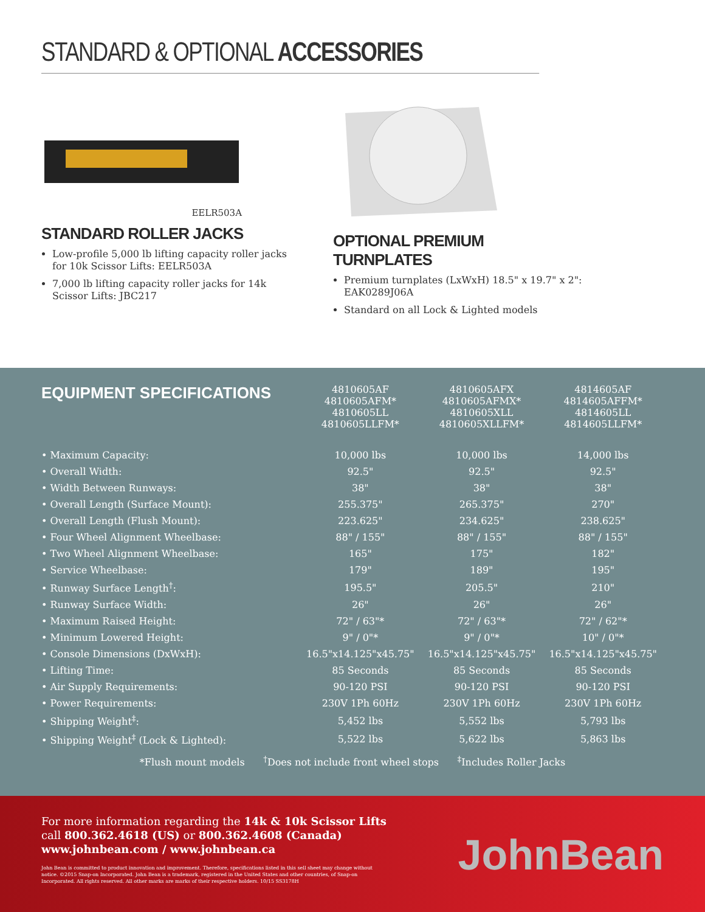STANDARD & OPTIONAL ACCESSORIES
EELR503A
STANDARD ROLLER JACKS
Low-profile 5,000 lb lifting capacity roller jacks for 10k Scissor Lifts: EELR503A
7,000 lb lifting capacity roller jacks for 14k Scissor Lifts: JBC217
OPTIONAL PREMIUM TURNPLATES
Premium turnplates (LxWxH) 18.5" x 19.7" x 2": EAK0289J06A
Standard on all Lock & Lighted models
| EQUIPMENT SPECIFICATIONS | 4810605AF 4810605AFM* 4810605LL 4810605LLFM* | 4810605AFX 4810605AFMX* 4810605XLL 4810605XLLFM* | 4814605AF 4814605AFFM* 4814605LL 4814605LLFM* |
| --- | --- | --- | --- |
| • Maximum Capacity: | 10,000 lbs | 10,000 lbs | 14,000 lbs |
| • Overall Width: | 92.5" | 92.5" | 92.5" |
| • Width Between Runways: | 38" | 38" | 38" |
| • Overall Length (Surface Mount): | 255.375" | 265.375" | 270" |
| • Overall Length (Flush Mount): | 223.625" | 234.625" | 238.625" |
| • Four Wheel Alignment Wheelbase: | 88" / 155" | 88" / 155" | 88" / 155" |
| • Two Wheel Alignment Wheelbase: | 165" | 175" | 182" |
| • Service Wheelbase: | 179" | 189" | 195" |
| • Runway Surface Length<sup>†</sup>: | 195.5" | 205.5" | 210" |
| • Runway Surface Width: | 26" | 26" | 26" |
| • Maximum Raised Height: | 72" / 63"* | 72" / 63"* | 72" / 62"* |
| • Minimum Lowered Height: | 9" / 0"* | 9" / 0"* | 10" / 0"* |
| • Console Dimensions (DxWxH): | 16.5"x14.125"x45.75" | 16.5"x14.125"x45.75" | 16.5"x14.125"x45.75" |
| • Lifting Time: | 85 Seconds | 85 Seconds | 85 Seconds |
| • Air Supply Requirements: | 90-120 PSI | 90-120 PSI | 90-120 PSI |
| • Power Requirements: | 230V 1Ph 60Hz | 230V 1Ph 60Hz | 230V 1Ph 60Hz |
| • Shipping Weight<sup>‡</sup>: | 5,452 lbs | 5,552 lbs | 5,793 lbs |
| • Shipping Weight<sup>‡</sup> (Lock & Lighted): | 5,522 lbs | 5,622 lbs | 5,863 lbs |
*Flush mount models <sup>†</sup>Does not include front wheel stops <sup>‡</sup>Includes Roller Jacks
For more information regarding the 14k & 10k Scissor Lifts
call 800.362.4618 (US) or 800.362.4608 (Canada)
www.johnbean.com / www.johnbean.ca
John Bean is committed to product innovation and improvement. Therefore, specifications listed in this sell sheet may change without notice. ©2015 Snap-on Incorporated. John Bean is a trademark, registered in the United States and other countries, of Snap-on Incorporated. All rights reserved. All other marks are marks of their respective holders. 10/15 SS3178H
JohnBean